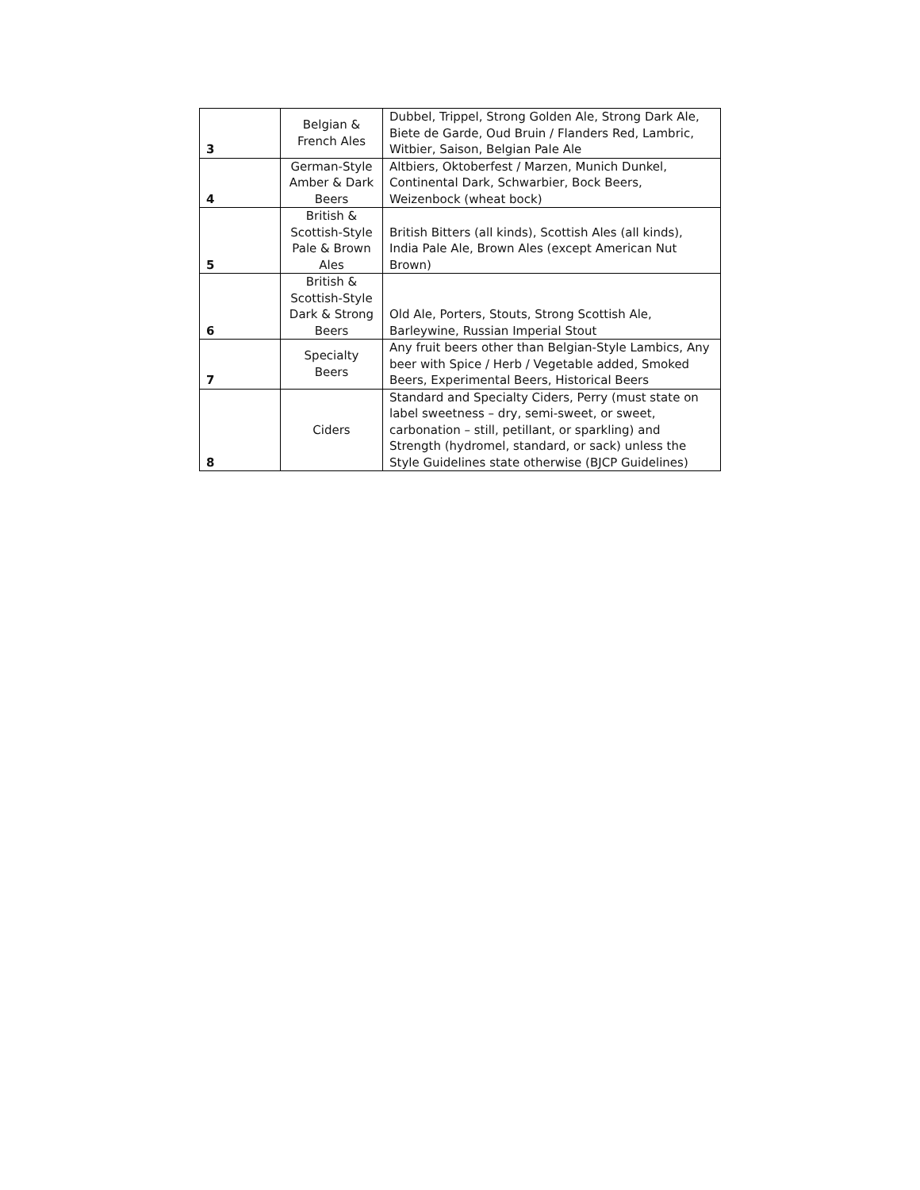| 3 | Belgian & French Ales | Dubbel, Trippel, Strong Golden Ale, Strong Dark Ale, Biete de Garde, Oud Bruin / Flanders Red, Lambric, Witbier, Saison, Belgian Pale Ale |
| 4 | German-Style Amber & Dark Beers | Altbiers, Oktoberfest / Marzen, Munich Dunkel, Continental Dark, Schwarbier, Bock Beers, Weizenbock (wheat bock) |
| 5 | British & Scottish-Style Pale & Brown Ales | British Bitters (all kinds), Scottish Ales (all kinds), India Pale Ale, Brown Ales (except American Nut Brown) |
| 6 | British & Scottish-Style Dark & Strong Beers | Old Ale, Porters, Stouts, Strong Scottish Ale, Barleywine, Russian Imperial Stout |
| 7 | Specialty Beers | Any fruit beers other than Belgian-Style Lambics, Any beer with Spice / Herb / Vegetable added, Smoked Beers, Experimental Beers, Historical Beers |
| 8 | Ciders | Standard and Specialty Ciders, Perry (must state on label sweetness – dry, semi-sweet, or sweet, carbonation – still, petillant, or sparkling) and Strength (hydromel, standard, or sack) unless the Style Guidelines state otherwise (BJCP Guidelines) |